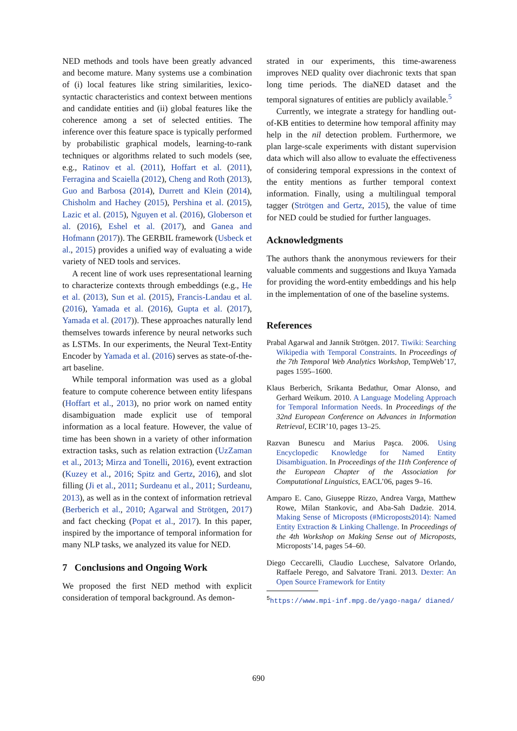NED methods and tools have been greatly advanced and become mature. Many systems use a combination of (i) local features like string similarities, lexico-syntactic characteristics and context between mentions and candidate entities and (ii) global features like the coherence among a set of selected entities. The inference over this feature space is typically performed by probabilistic graphical models, learning-to-rank techniques or algorithms related to such models (see, e.g., Ratinov et al. (2011), Hoffart et al. (2011), Ferragina and Scaiella (2012), Cheng and Roth (2013), Guo and Barbosa (2014), Durrett and Klein (2014), Chisholm and Hachey (2015), Pershina et al. (2015), Lazic et al. (2015), Nguyen et al. (2016), Globerson et al. (2016), Eshel et al. (2017), and Ganea and Hofmann (2017)). The GERBIL framework (Usbeck et al., 2015) provides a unified way of evaluating a wide variety of NED tools and services.
A recent line of work uses representational learning to characterize contexts through embeddings (e.g., He et al. (2013), Sun et al. (2015), Francis-Landau et al. (2016), Yamada et al. (2016), Gupta et al. (2017), Yamada et al. (2017)). These approaches naturally lend themselves towards inference by neural networks such as LSTMs. In our experiments, the Neural Text-Entity Encoder by Yamada et al. (2016) serves as state-of-the-art baseline.
While temporal information was used as a global feature to compute coherence between entity lifespans (Hoffart et al., 2013), no prior work on named entity disambiguation made explicit use of temporal information as a local feature. However, the value of time has been shown in a variety of other information extraction tasks, such as relation extraction (UzZaman et al., 2013; Mirza and Tonelli, 2016), event extraction (Kuzey et al., 2016; Spitz and Gertz, 2016), and slot filling (Ji et al., 2011; Surdeanu et al., 2011; Surdeanu, 2013), as well as in the context of information retrieval (Berberich et al., 2010; Agarwal and Strötgen, 2017) and fact checking (Popat et al., 2017). In this paper, inspired by the importance of temporal information for many NLP tasks, we analyzed its value for NED.
7 Conclusions and Ongoing Work
We proposed the first NED method with explicit consideration of temporal background. As demon-
strated in our experiments, this time-awareness improves NED quality over diachronic texts that span long time periods. The diaNED dataset and the temporal signatures of entities are publicly available.<sup>5</sup>
Currently, we integrate a strategy for handling out-of-KB entities to determine how temporal affinity may help in the nil detection problem. Furthermore, we plan large-scale experiments with distant supervision data which will also allow to evaluate the effectiveness of considering temporal expressions in the context of the entity mentions as further temporal context information. Finally, using a multilingual temporal tagger (Strötgen and Gertz, 2015), the value of time for NED could be studied for further languages.
Acknowledgments
The authors thank the anonymous reviewers for their valuable comments and suggestions and Ikuya Yamada for providing the word-entity embeddings and his help in the implementation of one of the baseline systems.
References
Prabal Agarwal and Jannik Strötgen. 2017. Tiwiki: Searching Wikipedia with Temporal Constraints. In Proceedings of the 7th Temporal Web Analytics Workshop, TempWeb’17, pages 1595–1600.
Klaus Berberich, Srikanta Bedathur, Omar Alonso, and Gerhard Weikum. 2010. A Language Modeling Approach for Temporal Information Needs. In Proceedings of the 32nd European Conference on Advances in Information Retrieval, ECIR’10, pages 13–25.
Razvan Bunescu and Marius Paşca. 2006. Using Encyclopedic Knowledge for Named Entity Disambiguation. In Proceedings of the 11th Conference of the European Chapter of the Association for Computational Linguistics, EACL’06, pages 9–16.
Amparo E. Cano, Giuseppe Rizzo, Andrea Varga, Matthew Rowe, Milan Stankovic, and Aba-Sah Dadzie. 2014. Making Sense of Microposts (#Microposts2014): Named Entity Extraction & Linking Challenge. In Proceedings of the 4th Workshop on Making Sense out of Microposts, Microposts’14, pages 54–60.
Diego Ceccarelli, Claudio Lucchese, Salvatore Orlando, Raffaele Perego, and Salvatore Trani. 2013. Dexter: An Open Source Framework for Entity
<sup>5</sup> https://www.mpi-inf.mpg.de/yago-naga/ dianed/
690